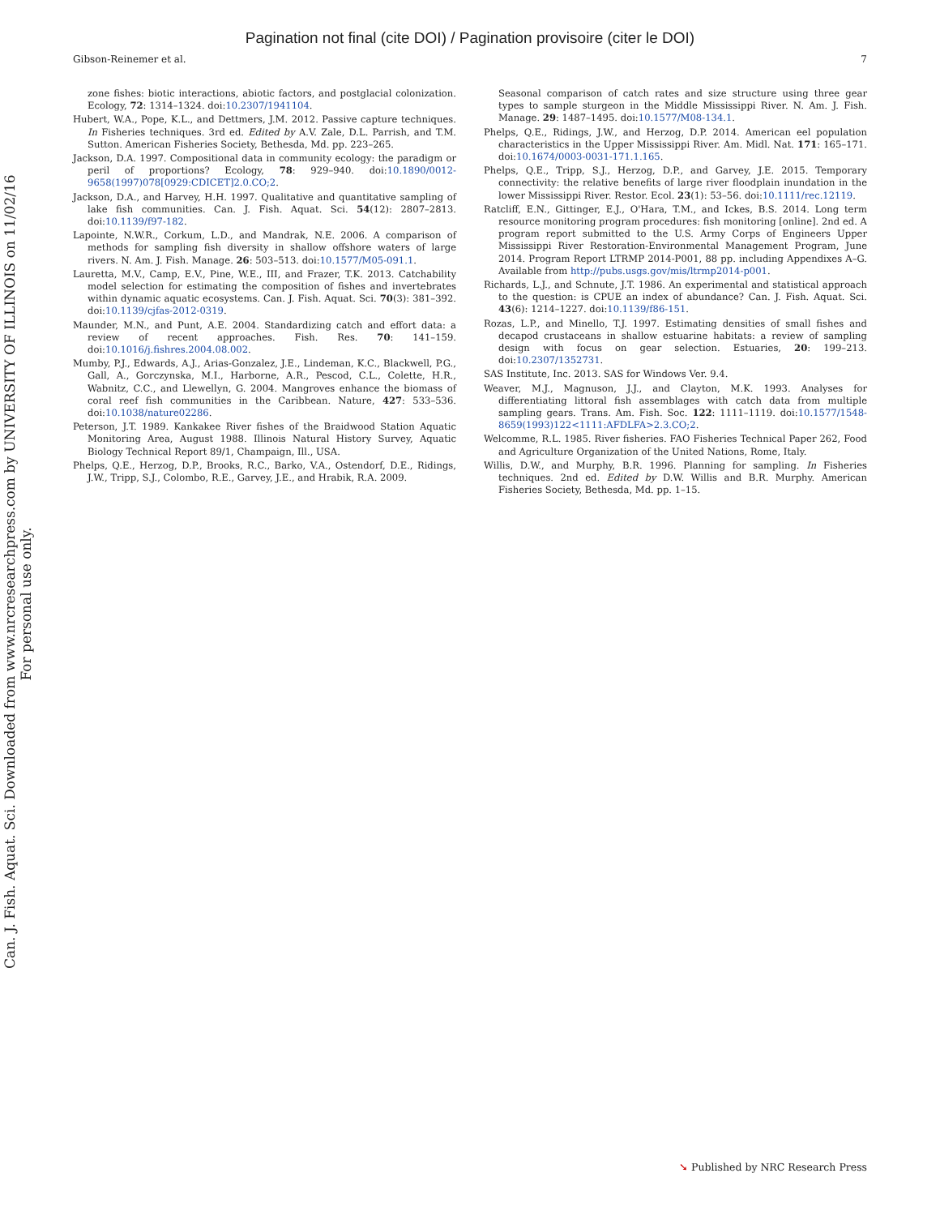Pagination not final (cite DOI) / Pagination provisoire (citer le DOI)
Gibson-Reinemer et al. 7
zone fishes: biotic interactions, abiotic factors, and postglacial colonization. Ecology, 72: 1314–1324. doi:10.2307/1941104.
Hubert, W.A., Pope, K.L., and Dettmers, J.M. 2012. Passive capture techniques. In Fisheries techniques. 3rd ed. Edited by A.V. Zale, D.L. Parrish, and T.M. Sutton. American Fisheries Society, Bethesda, Md. pp. 223–265.
Jackson, D.A. 1997. Compositional data in community ecology: the paradigm or peril of proportions? Ecology, 78: 929–940. doi:10.1890/0012-9658(1997)078[0929:CDICET]2.0.CO;2.
Jackson, D.A., and Harvey, H.H. 1997. Qualitative and quantitative sampling of lake fish communities. Can. J. Fish. Aquat. Sci. 54(12): 2807–2813. doi:10.1139/f97-182.
Lapointe, N.W.R., Corkum, L.D., and Mandrak, N.E. 2006. A comparison of methods for sampling fish diversity in shallow offshore waters of large rivers. N. Am. J. Fish. Manage. 26: 503–513. doi:10.1577/M05-091.1.
Lauretta, M.V., Camp, E.V., Pine, W.E., III, and Frazer, T.K. 2013. Catchability model selection for estimating the composition of fishes and invertebrates within dynamic aquatic ecosystems. Can. J. Fish. Aquat. Sci. 70(3): 381–392. doi:10.1139/cjfas-2012-0319.
Maunder, M.N., and Punt, A.E. 2004. Standardizing catch and effort data: a review of recent approaches. Fish. Res. 70: 141–159. doi:10.1016/j.fishres.2004.08.002.
Mumby, P.J., Edwards, A.J., Arias-Gonzalez, J.E., Lindeman, K.C., Blackwell, P.G., Gall, A., Gorczynska, M.I., Harborne, A.R., Pescod, C.L., Colette, H.R., Wabnitz, C.C., and Llewellyn, G. 2004. Mangroves enhance the biomass of coral reef fish communities in the Caribbean. Nature, 427: 533–536. doi:10.1038/nature02286.
Peterson, J.T. 1989. Kankakee River fishes of the Braidwood Station Aquatic Monitoring Area, August 1988. Illinois Natural History Survey, Aquatic Biology Technical Report 89/1, Champaign, Ill., USA.
Phelps, Q.E., Herzog, D.P., Brooks, R.C., Barko, V.A., Ostendorf, D.E., Ridings, J.W., Tripp, S.J., Colombo, R.E., Garvey, J.E., and Hrabik, R.A. 2009.
Seasonal comparison of catch rates and size structure using three gear types to sample sturgeon in the Middle Mississippi River. N. Am. J. Fish. Manage. 29: 1487–1495. doi:10.1577/M08-134.1.
Phelps, Q.E., Ridings, J.W., and Herzog, D.P. 2014. American eel population characteristics in the Upper Mississippi River. Am. Midl. Nat. 171: 165–171. doi:10.1674/0003-0031-171.1.165.
Phelps, Q.E., Tripp, S.J., Herzog, D.P., and Garvey, J.E. 2015. Temporary connectivity: the relative benefits of large river floodplain inundation in the lower Mississippi River. Restor. Ecol. 23(1): 53–56. doi:10.1111/rec.12119.
Ratcliff, E.N., Gittinger, E.J., O'Hara, T.M., and Ickes, B.S. 2014. Long term resource monitoring program procedures: fish monitoring [online]. 2nd ed. A program report submitted to the U.S. Army Corps of Engineers Upper Mississippi River Restoration-Environmental Management Program, June 2014. Program Report LTRMP 2014-P001, 88 pp. including Appendixes A–G. Available from http://pubs.usgs.gov/mis/ltrmp2014-p001.
Richards, L.J., and Schnute, J.T. 1986. An experimental and statistical approach to the question: is CPUE an index of abundance? Can. J. Fish. Aquat. Sci. 43(6): 1214–1227. doi:10.1139/f86-151.
Rozas, L.P., and Minello, T.J. 1997. Estimating densities of small fishes and decapod crustaceans in shallow estuarine habitats: a review of sampling design with focus on gear selection. Estuaries, 20: 199–213. doi:10.2307/1352731.
SAS Institute, Inc. 2013. SAS for Windows Ver. 9.4.
Weaver, M.J., Magnuson, J.J., and Clayton, M.K. 1993. Analyses for differentiating littoral fish assemblages with catch data from multiple sampling gears. Trans. Am. Fish. Soc. 122: 1111–1119. doi:10.1577/1548-8659(1993)122<1111:AFDLFA>2.3.CO;2.
Welcomme, R.L. 1985. River fisheries. FAO Fisheries Technical Paper 262, Food and Agriculture Organization of the United Nations, Rome, Italy.
Willis, D.W., and Murphy, B.R. 1996. Planning for sampling. In Fisheries techniques. 2nd ed. Edited by D.W. Willis and B.R. Murphy. American Fisheries Society, Bethesda, Md. pp. 1–15.
Can. J. Fish. Aquat. Sci. Downloaded from www.nrcresearchpress.com by UNIVERSITY OF ILLINOIS on 11/02/16
For personal use only.
➘ Published by NRC Research Press